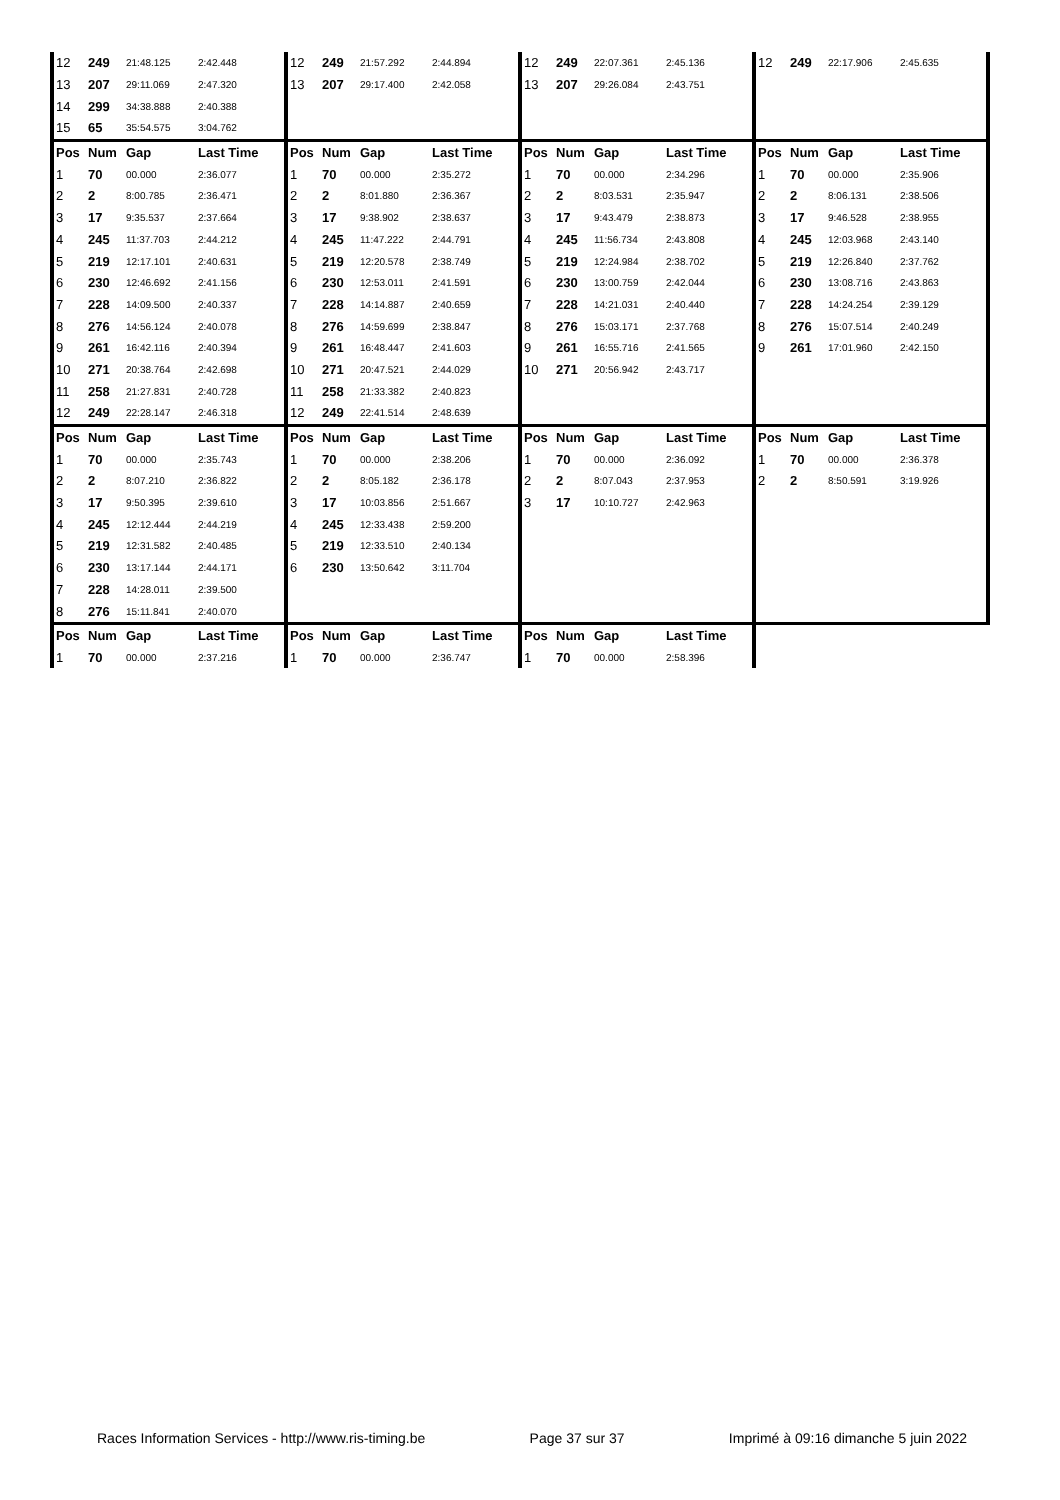| 12 | 249 | 21:48.125 | 2:42.448 | 12 | 249 | 21:57.292 | 2:44.894 | 12 | 249 | 22:07.361 | 2:45.136 | 12 | 249 | 22:17.906 | 2:45.635 |
| 13 | 207 | 29:11.069 | 2:47.320 | 13 | 207 | 29:17.400 | 2:42.058 | 13 | 207 | 29:26.084 | 2:43.751 | | | | |
| 14 | 299 | 34:38.888 | 2:40.388 | | | | | | | | | | | | |
| 15 | 65 | 35:54.575 | 3:04.762 | | | | | | | | | | | | |
| Pos | Num | Gap | Last Time | Pos | Num | Gap | Last Time | Pos | Num | Gap | Last Time | Pos | Num | Gap | Last Time |
| 1 | 70 | 00.000 | 2:36.077 | 1 | 70 | 00.000 | 2:35.272 | 1 | 70 | 00.000 | 2:34.296 | 1 | 70 | 00.000 | 2:35.906 |
| 2 | 2 | 8:00.785 | 2:36.471 | 2 | 2 | 8:01.880 | 2:36.367 | 2 | 2 | 8:03.531 | 2:35.947 | 2 | 2 | 8:06.131 | 2:38.506 |
| 3 | 17 | 9:35.537 | 2:37.664 | 3 | 17 | 9:38.902 | 2:38.637 | 3 | 17 | 9:43.479 | 2:38.873 | 3 | 17 | 9:46.528 | 2:38.955 |
| 4 | 245 | 11:37.703 | 2:44.212 | 4 | 245 | 11:47.222 | 2:44.791 | 4 | 245 | 11:56.734 | 2:43.808 | 4 | 245 | 12:03.968 | 2:43.140 |
| 5 | 219 | 12:17.101 | 2:40.631 | 5 | 219 | 12:20.578 | 2:38.749 | 5 | 219 | 12:24.984 | 2:38.702 | 5 | 219 | 12:26.840 | 2:37.762 |
| 6 | 230 | 12:46.692 | 2:41.156 | 6 | 230 | 12:53.011 | 2:41.591 | 6 | 230 | 13:00.759 | 2:42.044 | 6 | 230 | 13:08.716 | 2:43.863 |
| 7 | 228 | 14:09.500 | 2:40.337 | 7 | 228 | 14:14.887 | 2:40.659 | 7 | 228 | 14:21.031 | 2:40.440 | 7 | 228 | 14:24.254 | 2:39.129 |
| 8 | 276 | 14:56.124 | 2:40.078 | 8 | 276 | 14:59.699 | 2:38.847 | 8 | 276 | 15:03.171 | 2:37.768 | 8 | 276 | 15:07.514 | 2:40.249 |
| 9 | 261 | 16:42.116 | 2:40.394 | 9 | 261 | 16:48.447 | 2:41.603 | 9 | 261 | 16:55.716 | 2:41.565 | 9 | 261 | 17:01.960 | 2:42.150 |
| 10 | 271 | 20:38.764 | 2:42.698 | 10 | 271 | 20:47.521 | 2:44.029 | 10 | 271 | 20:56.942 | 2:43.717 | | | | |
| 11 | 258 | 21:27.831 | 2:40.728 | 11 | 258 | 21:33.382 | 2:40.823 | | | | | | | | |
| 12 | 249 | 22:28.147 | 2:46.318 | 12 | 249 | 22:41.514 | 2:48.639 | | | | | | | | |
| Pos | Num | Gap | Last Time | Pos | Num | Gap | Last Time | Pos | Num | Gap | Last Time | Pos | Num | Gap | Last Time |
| 1 | 70 | 00.000 | 2:35.743 | 1 | 70 | 00.000 | 2:38.206 | 1 | 70 | 00.000 | 2:36.092 | 1 | 70 | 00.000 | 2:36.378 |
| 2 | 2 | 8:07.210 | 2:36.822 | 2 | 2 | 8:05.182 | 2:36.178 | 2 | 2 | 8:07.043 | 2:37.953 | 2 | 2 | 8:50.591 | 3:19.926 |
| 3 | 17 | 9:50.395 | 2:39.610 | 3 | 17 | 10:03.856 | 2:51.667 | 3 | 17 | 10:10.727 | 2:42.963 | | | | |
| 4 | 245 | 12:12.444 | 2:44.219 | 4 | 245 | 12:33.438 | 2:59.200 | | | | | | | | |
| 5 | 219 | 12:31.582 | 2:40.485 | 5 | 219 | 12:33.510 | 2:40.134 | | | | | | | | |
| 6 | 230 | 13:17.144 | 2:44.171 | 6 | 230 | 13:50.642 | 3:11.704 | | | | | | | | |
| 7 | 228 | 14:28.011 | 2:39.500 | | | | | | | | | | | | |
| 8 | 276 | 15:11.841 | 2:40.070 | | | | | | | | | | | | |
| Pos | Num | Gap | Last Time | Pos | Num | Gap | Last Time | Pos | Num | Gap | Last Time | | | | |
| 1 | 70 | 00.000 | 2:37.216 | 1 | 70 | 00.000 | 2:36.747 | 1 | 70 | 00.000 | 2:58.396 | | | | |
Races Information Services - http://www.ris-timing.be Page 37 sur 37 Imprimé à 09:16 dimanche 5 juin 2022